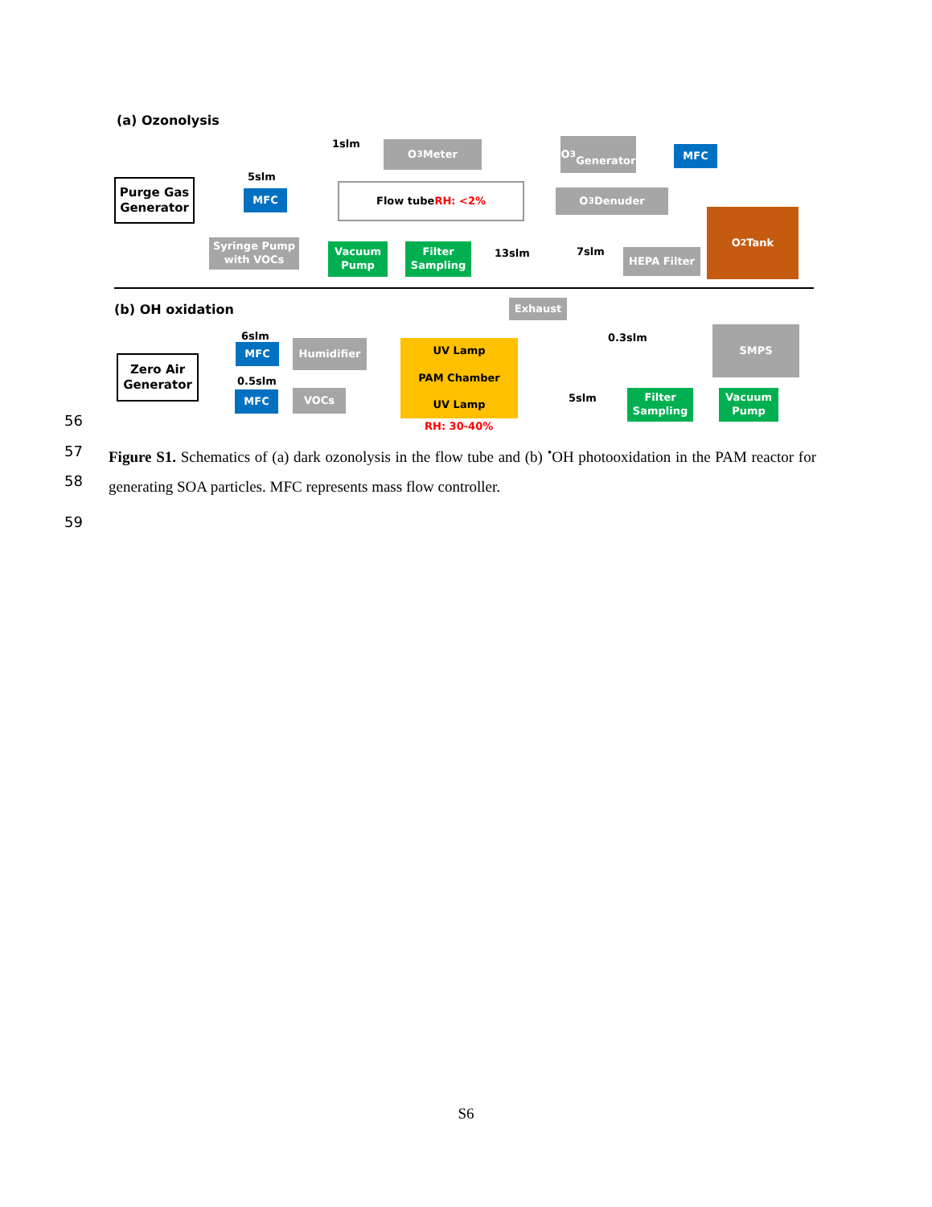(a) Ozonolysis
1slm O<sub>3</sub> Meter
O<sub>3</sub>
Generator
MFC
5slm
Purge Gas
Generator
MFC
Flow tube
RH: <2%
O<sub>3</sub> Denuder
O<sub>2</sub> Tank
Syringe Pump
with VOCs
Vacuum
Pump
Filter
Sampling
13slm 7slm HEPA Filter
(b) OH oxidation Exhaust
6slm 0.3slm
SMPS
MFC Humidifier
Zero Air
Generator
UV Lamp
PAM Chamber
UV Lamp
0.5slm
MFC VOCs 5slm
Filter
Sampling
Vacuum
Pump
RH: 30-40%
56
57
58
59
Figure S1. Schematics of (a) dark ozonolysis in the flow tube and (b) <sup>•</sup>OH photooxidation in the PAM reactor for generating SOA particles. MFC represents mass flow controller.
S6